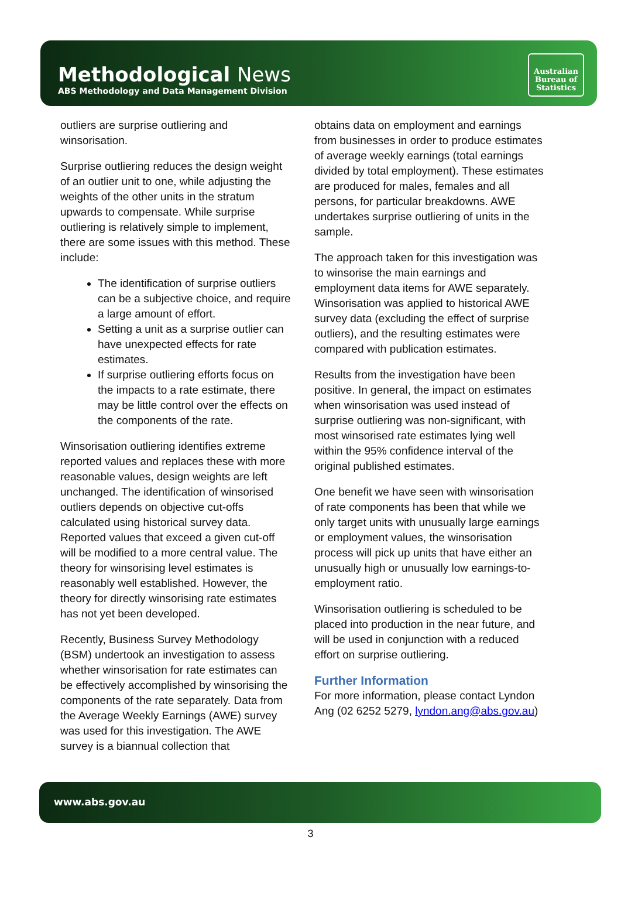Methodological News
ABS Methodology and Data Management Division
Australian
Bureau of
Statistics
outliers are surprise outliering and winsorisation.
Surprise outliering reduces the design weight of an outlier unit to one, while adjusting the weights of the other units in the stratum upwards to compensate. While surprise outliering is relatively simple to implement, there are some issues with this method. These include:
The identification of surprise outliers can be a subjective choice, and require a large amount of effort.
Setting a unit as a surprise outlier can have unexpected effects for rate estimates.
If surprise outliering efforts focus on the impacts to a rate estimate, there may be little control over the effects on the components of the rate.
Winsorisation outliering identifies extreme reported values and replaces these with more reasonable values, design weights are left unchanged. The identification of winsorised outliers depends on objective cut-offs calculated using historical survey data. Reported values that exceed a given cut-off will be modified to a more central value. The theory for winsorising level estimates is reasonably well established. However, the theory for directly winsorising rate estimates has not yet been developed.
Recently, Business Survey Methodology (BSM) undertook an investigation to assess whether winsorisation for rate estimates can be effectively accomplished by winsorising the components of the rate separately. Data from the Average Weekly Earnings (AWE) survey was used for this investigation. The AWE survey is a biannual collection that
obtains data on employment and earnings from businesses in order to produce estimates of average weekly earnings (total earnings divided by total employment). These estimates are produced for males, females and all persons, for particular breakdowns. AWE undertakes surprise outliering of units in the sample.
The approach taken for this investigation was to winsorise the main earnings and employment data items for AWE separately. Winsorisation was applied to historical AWE survey data (excluding the effect of surprise outliers), and the resulting estimates were compared with publication estimates.
Results from the investigation have been positive. In general, the impact on estimates when winsorisation was used instead of surprise outliering was non-significant, with most winsorised rate estimates lying well within the 95% confidence interval of the original published estimates.
One benefit we have seen with winsorisation of rate components has been that while we only target units with unusually large earnings or employment values, the winsorisation process will pick up units that have either an unusually high or unusually low earnings-to-employment ratio.
Winsorisation outliering is scheduled to be placed into production in the near future, and will be used in conjunction with a reduced effort on surprise outliering.
Further Information
For more information, please contact Lyndon Ang (02 6252 5279, lyndon.ang@abs.gov.au)
www.abs.gov.au
3